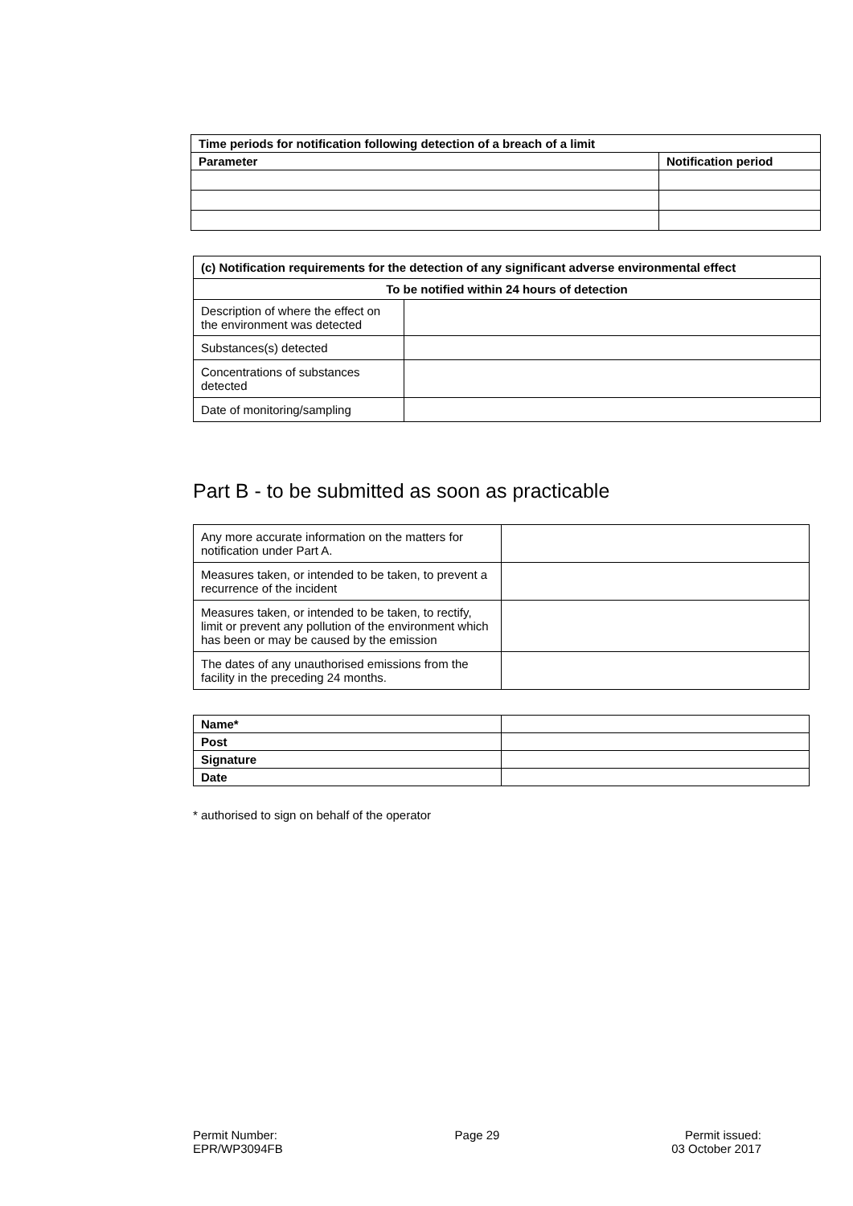| Time periods for notification following detection of a breach of a limit | |
| --- | --- |
| Parameter | Notification period |
| (c) Notification requirements for the detection of any significant adverse environmental effect | |
| --- | --- |
| To be notified within 24 hours of detection | |
| Description of where the effect on the environment was detected | |
| Substances(s) detected | |
| Concentrations of substances detected | |
| Date of monitoring/sampling | |
Part B - to be submitted as soon as practicable
| Any more accurate information on the matters for notification under Part A. | |
| Measures taken, or intended to be taken, to prevent a recurrence of the incident | |
| Measures taken, or intended to be taken, to rectify, limit or prevent any pollution of the environment which has been or may be caused by the emission | |
| The dates of any unauthorised emissions from the facility in the preceding 24 months. | |
| Name* | |
| Post | |
| Signature | |
| Date | |
* authorised to sign on behalf of the operator
Permit Number:
EPR/WP3094FB
Page 29 Permit issued:
03 October 2017